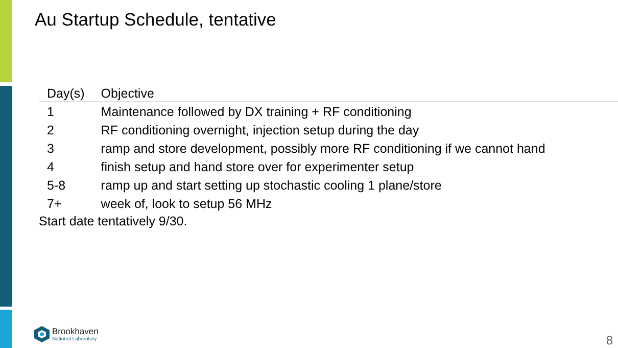Au Startup Schedule, tentative
| Day(s) | Objective |
| --- | --- |
| 1 | Maintenance followed by DX training + RF conditioning |
| 2 | RF conditioning overnight, injection setup during the day |
| 3 | ramp and store development, possibly more RF conditioning if we cannot hand |
| 4 | finish setup and hand store over for experimenter setup |
| 5-8 | ramp up and start setting up stochastic cooling 1 plane/store |
| 7+ | week of, look to setup 56 MHz |
Start date tentatively 9/30.
Brookhaven
National Laboratory
8